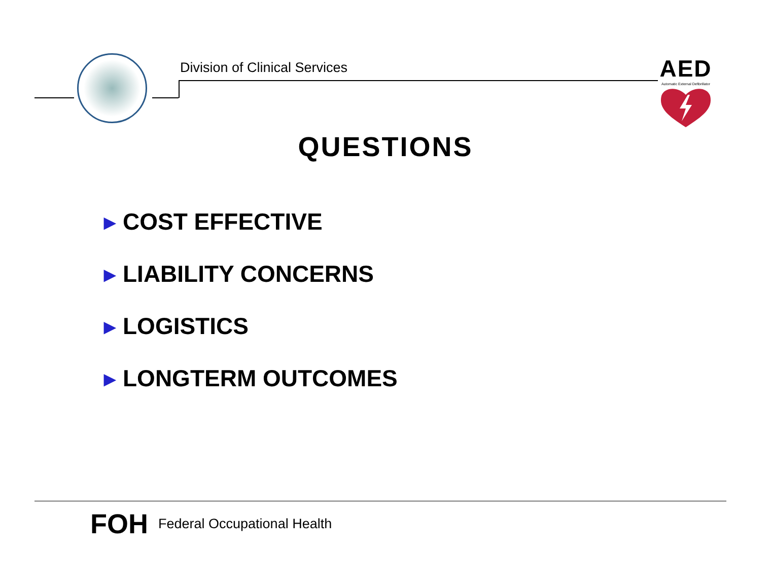Division of Clinical Services
AED
Automatic External Defibrillator
QUESTIONS
▶ COST EFFECTIVE
▶ LIABILITY CONCERNS
▶ LOGISTICS
▶ LONGTERM OUTCOMES
FOH Federal Occupational Health